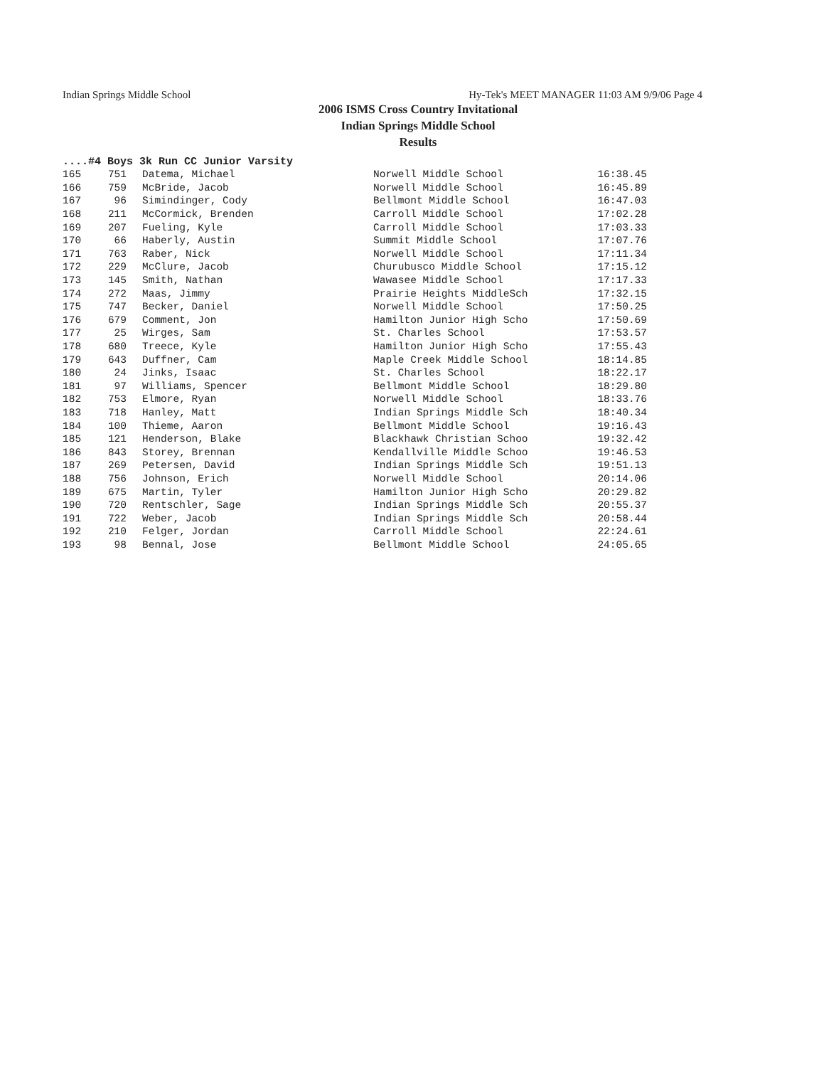Indian Springs Middle School Hy-Tek's MEET MANAGER 11:03 AM 9/9/06 Page 4
2006 ISMS Cross Country Invitational
Indian Springs Middle School
Results
....#4 Boys 3k Run CC Junior Varsity
| 165 | 751 | Datema, Michael | Norwell Middle School | 16:38.45 |
| 166 | 759 | McBride, Jacob | Norwell Middle School | 16:45.89 |
| 167 | 96 | Simindinger, Cody | Bellmont Middle School | 16:47.03 |
| 168 | 211 | McCormick, Brenden | Carroll Middle School | 17:02.28 |
| 169 | 207 | Fueling, Kyle | Carroll Middle School | 17:03.33 |
| 170 | 66 | Haberly, Austin | Summit Middle School | 17:07.76 |
| 171 | 763 | Raber, Nick | Norwell Middle School | 17:11.34 |
| 172 | 229 | McClure, Jacob | Churubusco Middle School | 17:15.12 |
| 173 | 145 | Smith, Nathan | Wawasee Middle School | 17:17.33 |
| 174 | 272 | Maas, Jimmy | Prairie Heights MiddleSch | 17:32.15 |
| 175 | 747 | Becker, Daniel | Norwell Middle School | 17:50.25 |
| 176 | 679 | Comment, Jon | Hamilton Junior High Scho | 17:50.69 |
| 177 | 25 | Wirges, Sam | St. Charles School | 17:53.57 |
| 178 | 680 | Treece, Kyle | Hamilton Junior High Scho | 17:55.43 |
| 179 | 643 | Duffner, Cam | Maple Creek Middle School | 18:14.85 |
| 180 | 24 | Jinks, Isaac | St. Charles School | 18:22.17 |
| 181 | 97 | Williams, Spencer | Bellmont Middle School | 18:29.80 |
| 182 | 753 | Elmore, Ryan | Norwell Middle School | 18:33.76 |
| 183 | 718 | Hanley, Matt | Indian Springs Middle Sch | 18:40.34 |
| 184 | 100 | Thieme, Aaron | Bellmont Middle School | 19:16.43 |
| 185 | 121 | Henderson, Blake | Blackhawk Christian Schoo | 19:32.42 |
| 186 | 843 | Storey, Brennan | Kendallville Middle Schoo | 19:46.53 |
| 187 | 269 | Petersen, David | Indian Springs Middle Sch | 19:51.13 |
| 188 | 756 | Johnson, Erich | Norwell Middle School | 20:14.06 |
| 189 | 675 | Martin, Tyler | Hamilton Junior High Scho | 20:29.82 |
| 190 | 720 | Rentschler, Sage | Indian Springs Middle Sch | 20:55.37 |
| 191 | 722 | Weber, Jacob | Indian Springs Middle Sch | 20:58.44 |
| 192 | 210 | Felger, Jordan | Carroll Middle School | 22:24.61 |
| 193 | 98 | Bennal, Jose | Bellmont Middle School | 24:05.65 |